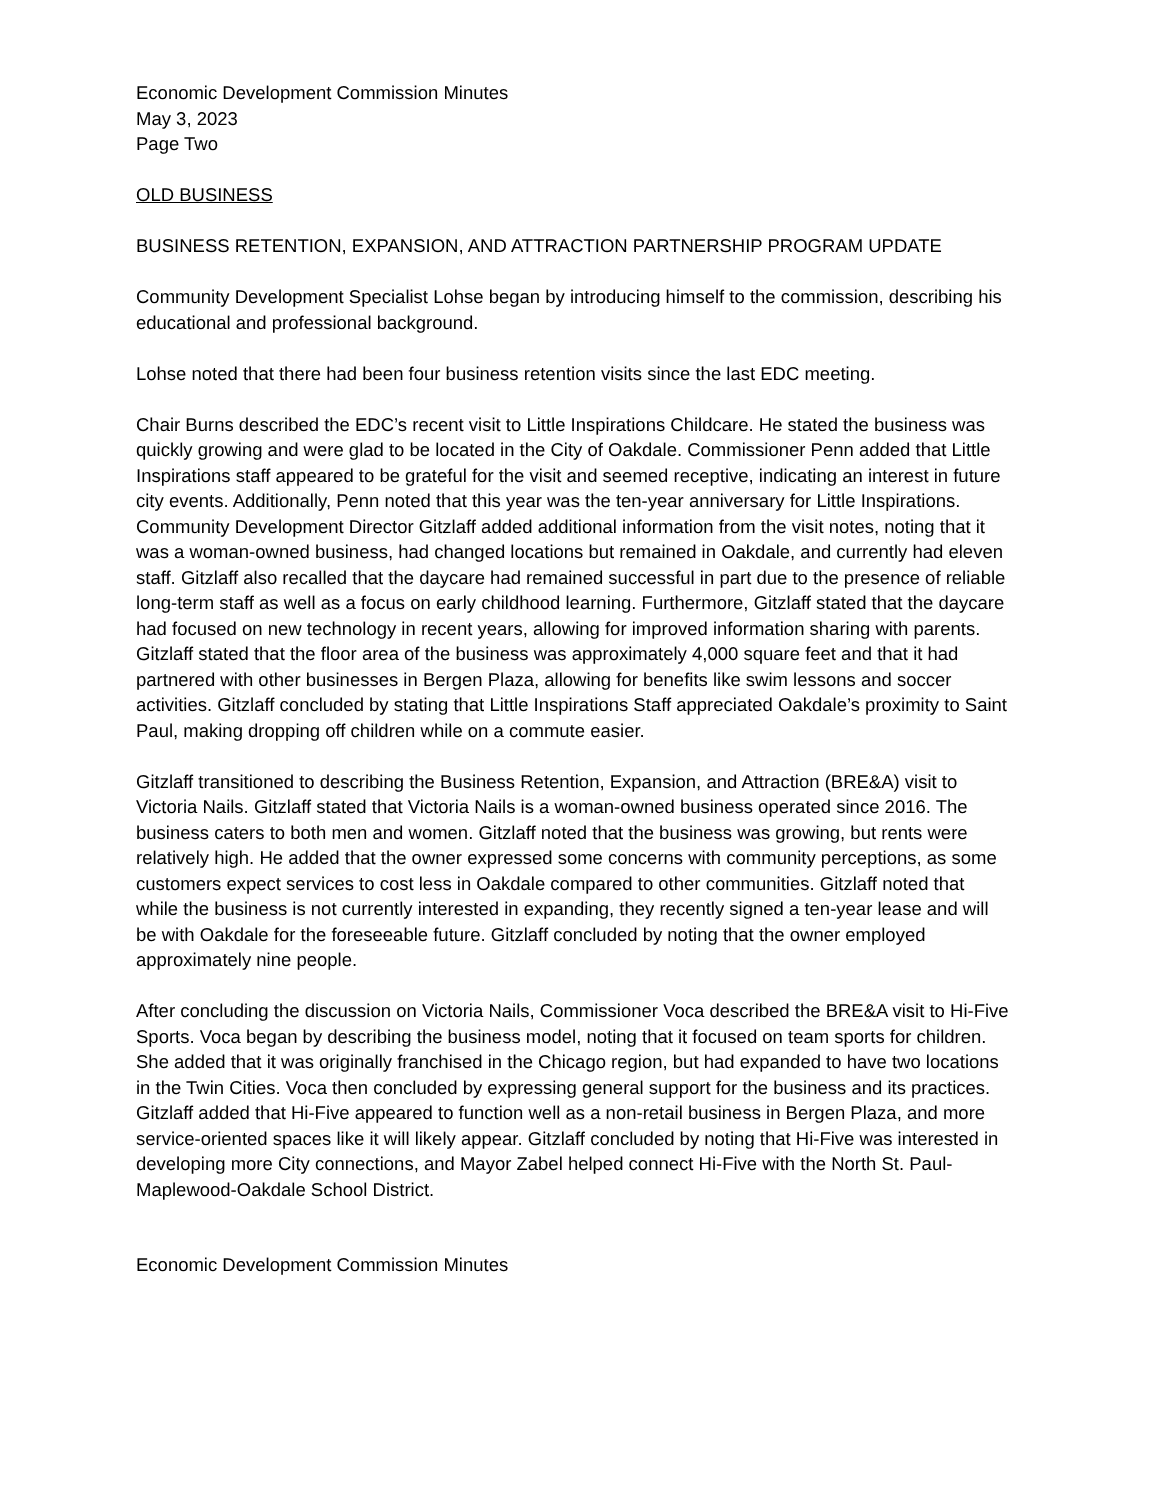Economic Development Commission Minutes
May 3, 2023
Page Two
OLD BUSINESS
BUSINESS RETENTION, EXPANSION, AND ATTRACTION PARTNERSHIP PROGRAM UPDATE
Community Development Specialist Lohse began by introducing himself to the commission, describing his educational and professional background.
Lohse noted that there had been four business retention visits since the last EDC meeting.
Chair Burns described the EDC’s recent visit to Little Inspirations Childcare. He stated the business was quickly growing and were glad to be located in the City of Oakdale. Commissioner Penn added that Little Inspirations staff appeared to be grateful for the visit and seemed receptive, indicating an interest in future city events. Additionally, Penn noted that this year was the ten-year anniversary for Little Inspirations. Community Development Director Gitzlaff added additional information from the visit notes, noting that it was a woman-owned business, had changed locations but remained in Oakdale, and currently had eleven staff. Gitzlaff also recalled that the daycare had remained successful in part due to the presence of reliable long-term staff as well as a focus on early childhood learning. Furthermore, Gitzlaff stated that the daycare had focused on new technology in recent years, allowing for improved information sharing with parents. Gitzlaff stated that the floor area of the business was approximately 4,000 square feet and that it had partnered with other businesses in Bergen Plaza, allowing for benefits like swim lessons and soccer activities. Gitzlaff concluded by stating that Little Inspirations Staff appreciated Oakdale’s proximity to Saint Paul, making dropping off children while on a commute easier.
Gitzlaff transitioned to describing the Business Retention, Expansion, and Attraction (BRE&A) visit to Victoria Nails. Gitzlaff stated that Victoria Nails is a woman-owned business operated since 2016. The business caters to both men and women. Gitzlaff noted that the business was growing, but rents were relatively high. He added that the owner expressed some concerns with community perceptions, as some customers expect services to cost less in Oakdale compared to other communities. Gitzlaff noted that while the business is not currently interested in expanding, they recently signed a ten-year lease and will be with Oakdale for the foreseeable future. Gitzlaff concluded by noting that the owner employed approximately nine people.
After concluding the discussion on Victoria Nails, Commissioner Voca described the BRE&A visit to Hi-Five Sports. Voca began by describing the business model, noting that it focused on team sports for children. She added that it was originally franchised in the Chicago region, but had expanded to have two locations in the Twin Cities. Voca then concluded by expressing general support for the business and its practices. Gitzlaff added that Hi-Five appeared to function well as a non-retail business in Bergen Plaza, and more service-oriented spaces like it will likely appear. Gitzlaff concluded by noting that Hi-Five was interested in developing more City connections, and Mayor Zabel helped connect Hi-Five with the North St. Paul-Maplewood-Oakdale School District.
Economic Development Commission Minutes